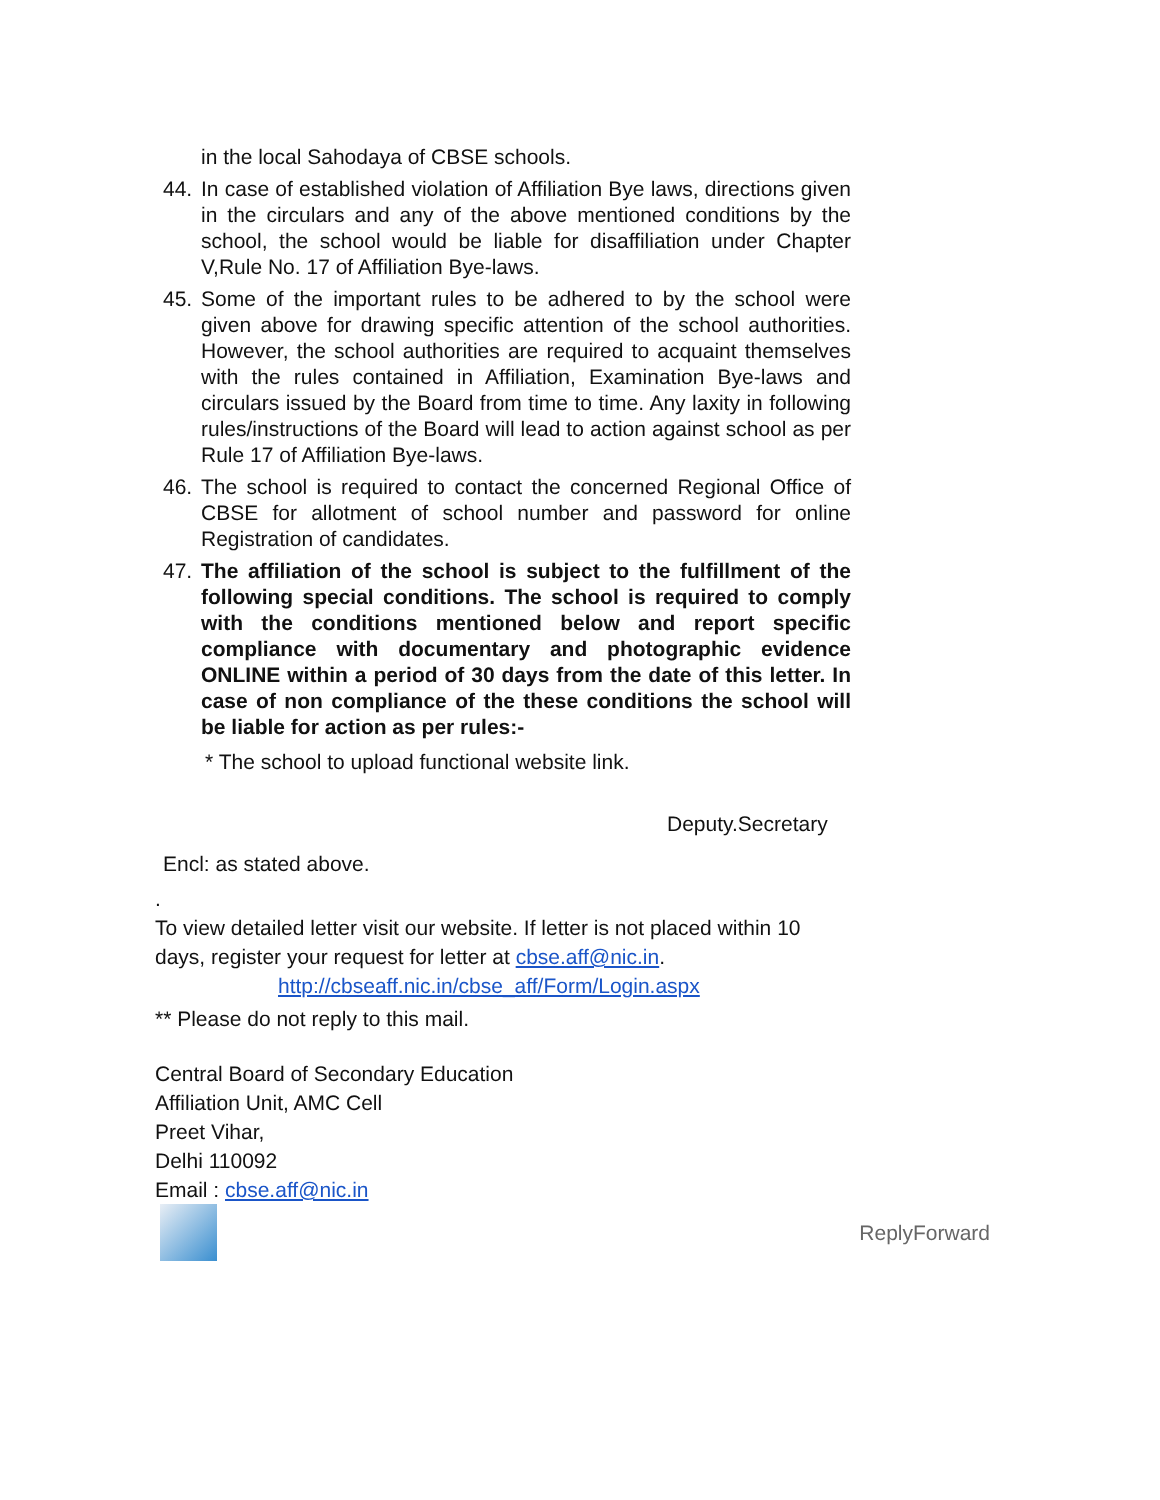in the local Sahodaya of CBSE schools.
44. In case of established violation of Affiliation Bye laws, directions given in the circulars and any of the above mentioned conditions by the school, the school would be liable for disaffiliation under Chapter V,Rule No. 17 of Affiliation Bye-laws.
45. Some of the important rules to be adhered to by the school were given above for drawing specific attention of the school authorities. However, the school authorities are required to acquaint themselves with the rules contained in Affiliation, Examination Bye-laws and circulars issued by the Board from time to time. Any laxity in following rules/instructions of the Board will lead to action against school as per Rule 17 of Affiliation Bye-laws.
46. The school is required to contact the concerned Regional Office of CBSE for allotment of school number and password for online Registration of candidates.
47. The affiliation of the school is subject to the fulfillment of the following special conditions. The school is required to comply with the conditions mentioned below and report specific compliance with documentary and photographic evidence ONLINE within a period of 30 days from the date of this letter. In case of non compliance of the these conditions the school will be liable for action as per rules:-
* The school to upload functional website link.
Deputy.Secretary
Encl: as stated above.
.
To view detailed letter visit our website. If letter is not placed within 10
days, register your request for letter at cbse.aff@nic.in.
http://cbseaff.nic.in/cbse_aff/Form/Login.aspx
** Please do not reply to this mail.
Central Board of Secondary Education
Affiliation Unit, AMC Cell
Preet Vihar,
Delhi 110092
Email : cbse.aff@nic.in
ReplyForward